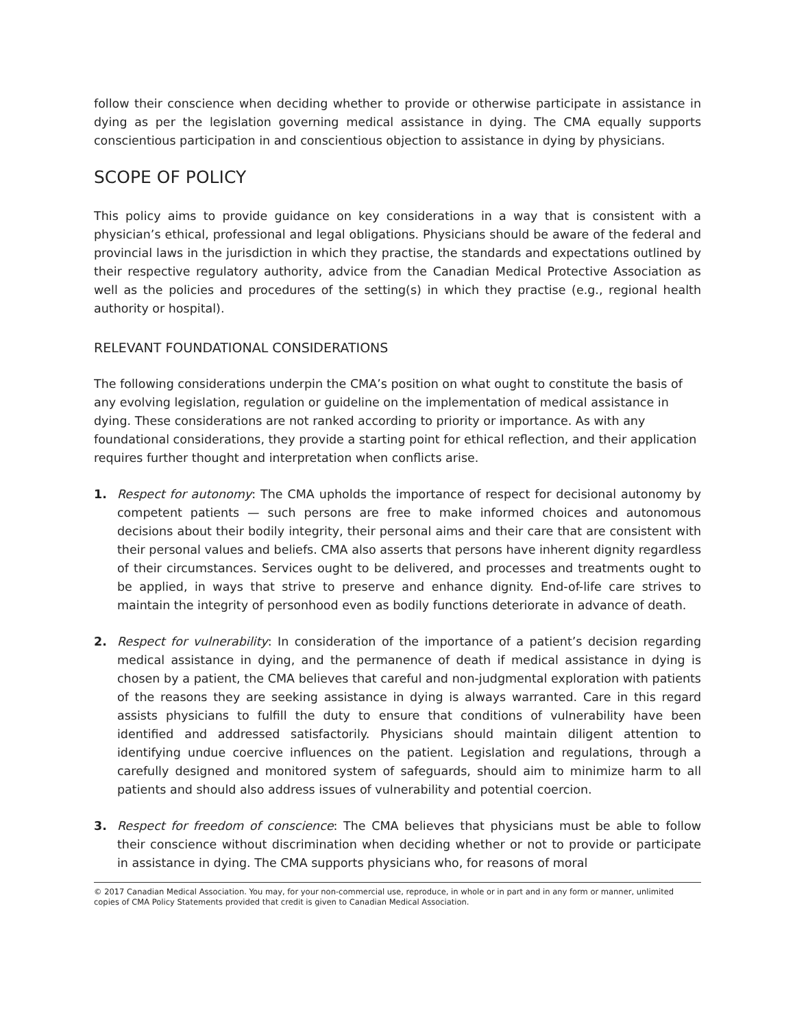follow their conscience when deciding whether to provide or otherwise participate in assistance in dying as per the legislation governing medical assistance in dying. The CMA equally supports conscientious participation in and conscientious objection to assistance in dying by physicians.
SCOPE OF POLICY
This policy aims to provide guidance on key considerations in a way that is consistent with a physician’s ethical, professional and legal obligations. Physicians should be aware of the federal and provincial laws in the jurisdiction in which they practise, the standards and expectations outlined by their respective regulatory authority, advice from the Canadian Medical Protective Association as well as the policies and procedures of the setting(s) in which they practise (e.g., regional health authority or hospital).
RELEVANT FOUNDATIONAL CONSIDERATIONS
The following considerations underpin the CMA’s position on what ought to constitute the basis of any evolving legislation, regulation or guideline on the implementation of medical assistance in dying. These considerations are not ranked according to priority or importance. As with any foundational considerations, they provide a starting point for ethical reflection, and their application requires further thought and interpretation when conflicts arise.
1. Respect for autonomy: The CMA upholds the importance of respect for decisional autonomy by competent patients — such persons are free to make informed choices and autonomous decisions about their bodily integrity, their personal aims and their care that are consistent with their personal values and beliefs. CMA also asserts that persons have inherent dignity regardless of their circumstances. Services ought to be delivered, and processes and treatments ought to be applied, in ways that strive to preserve and enhance dignity. End-of-life care strives to maintain the integrity of personhood even as bodily functions deteriorate in advance of death.
2. Respect for vulnerability: In consideration of the importance of a patient’s decision regarding medical assistance in dying, and the permanence of death if medical assistance in dying is chosen by a patient, the CMA believes that careful and non-judgmental exploration with patients of the reasons they are seeking assistance in dying is always warranted. Care in this regard assists physicians to fulfill the duty to ensure that conditions of vulnerability have been identified and addressed satisfactorily. Physicians should maintain diligent attention to identifying undue coercive influences on the patient. Legislation and regulations, through a carefully designed and monitored system of safeguards, should aim to minimize harm to all patients and should also address issues of vulnerability and potential coercion.
3. Respect for freedom of conscience: The CMA believes that physicians must be able to follow their conscience without discrimination when deciding whether or not to provide or participate in assistance in dying. The CMA supports physicians who, for reasons of moral
© 2017 Canadian Medical Association. You may, for your non-commercial use, reproduce, in whole or in part and in any form or manner, unlimited copies of CMA Policy Statements provided that credit is given to Canadian Medical Association.